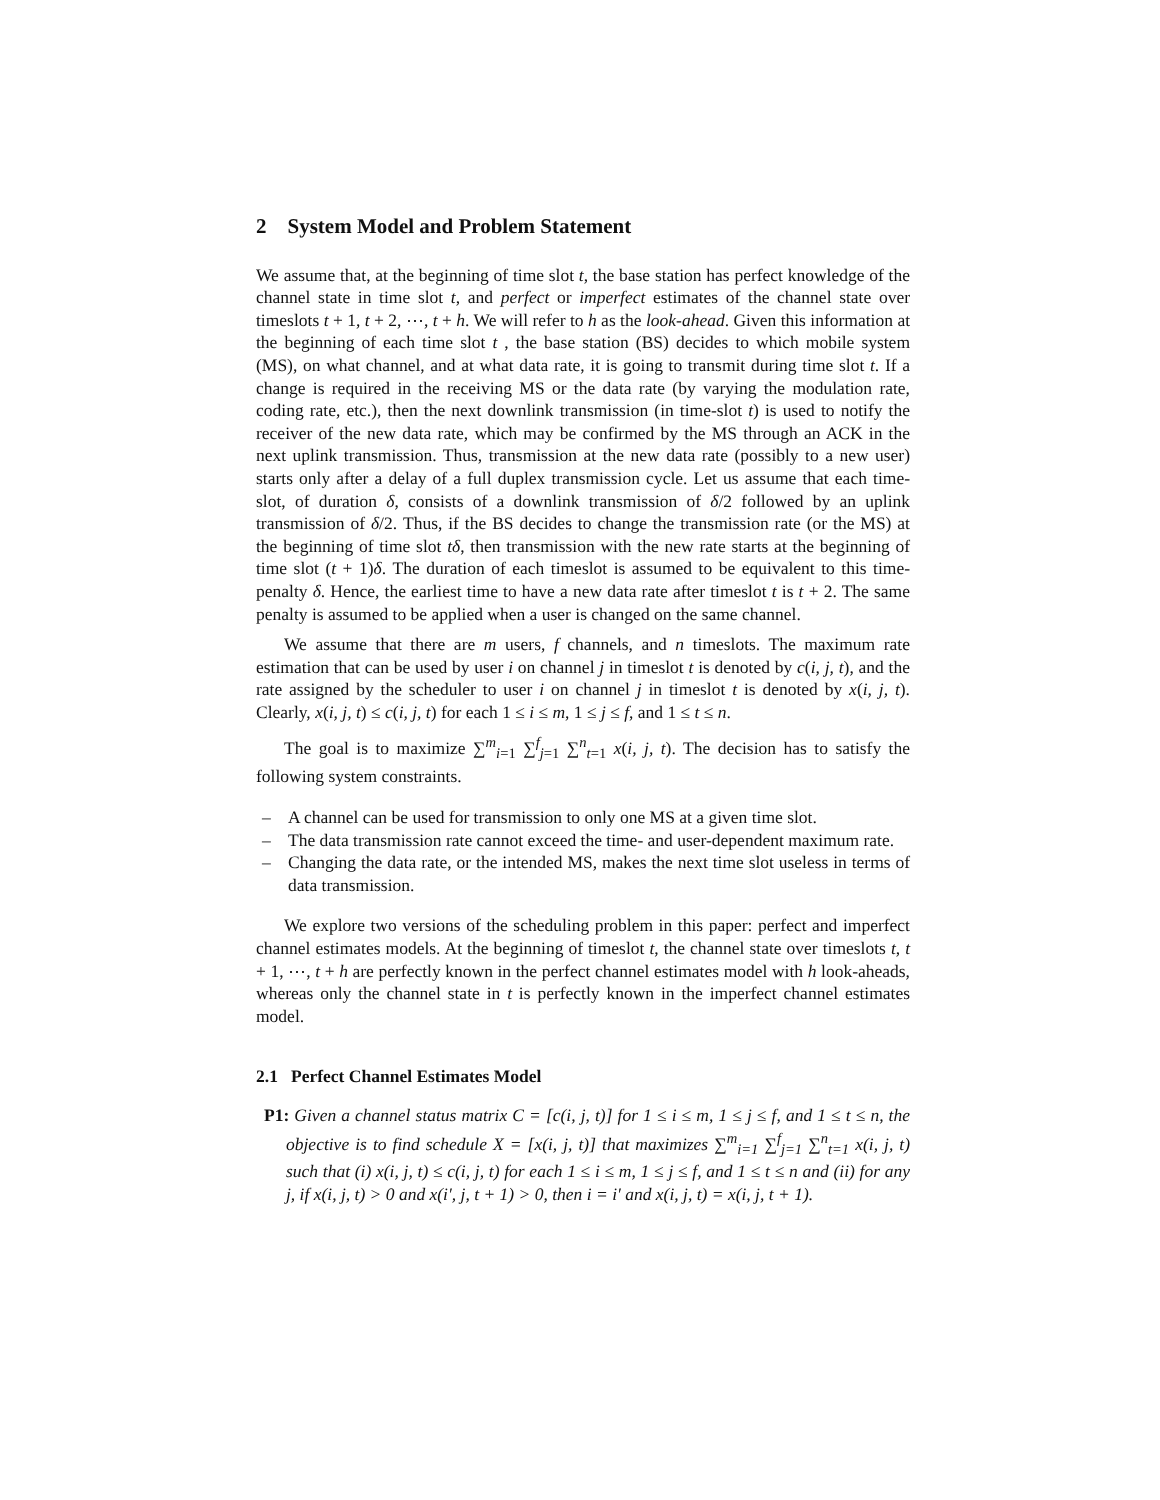2 System Model and Problem Statement
We assume that, at the beginning of time slot t, the base station has perfect knowledge of the channel state in time slot t, and perfect or imperfect estimates of the channel state over timeslots t + 1, t + 2, ⋯, t + h. We will refer to h as the look-ahead. Given this information at the beginning of each time slot t , the base station (BS) decides to which mobile system (MS), on what channel, and at what data rate, it is going to transmit during time slot t. If a change is required in the receiving MS or the data rate (by varying the modulation rate, coding rate, etc.), then the next downlink transmission (in time-slot t) is used to notify the receiver of the new data rate, which may be confirmed by the MS through an ACK in the next uplink transmission. Thus, transmission at the new data rate (possibly to a new user) starts only after a delay of a full duplex transmission cycle. Let us assume that each time-slot, of duration δ, consists of a downlink transmission of δ/2 followed by an uplink transmission of δ/2. Thus, if the BS decides to change the transmission rate (or the MS) at the beginning of time slot tδ, then transmission with the new rate starts at the beginning of time slot (t + 1)δ. The duration of each timeslot is assumed to be equivalent to this time-penalty δ. Hence, the earliest time to have a new data rate after timeslot t is t + 2. The same penalty is assumed to be applied when a user is changed on the same channel.
We assume that there are m users, f channels, and n timeslots. The maximum rate estimation that can be used by user i on channel j in timeslot t is denoted by c(i, j, t), and the rate assigned by the scheduler to user i on channel j in timeslot t is denoted by x(i, j, t). Clearly, x(i, j, t) ≤ c(i, j, t) for each 1 ≤ i ≤ m, 1 ≤ j ≤ f, and 1 ≤ t ≤ n.
The goal is to maximize ∑<sup>m</sup><sub>i=1</sub> ∑<sup>f</sup><sub>j=1</sub> ∑<sup>n</sup><sub>t=1</sub> x(i, j, t). The decision has to satisfy the following system constraints.
– A channel can be used for transmission to only one MS at a given time slot.
– The data transmission rate cannot exceed the time- and user-dependent maximum rate.
– Changing the data rate, or the intended MS, makes the next time slot useless in terms of data transmission.
We explore two versions of the scheduling problem in this paper: perfect and imperfect channel estimates models. At the beginning of timeslot t, the channel state over timeslots t, t + 1, ⋯, t + h are perfectly known in the perfect channel estimates model with h look-aheads, whereas only the channel state in t is perfectly known in the imperfect channel estimates model.
2.1 Perfect Channel Estimates Model
P1: Given a channel status matrix C = [c(i, j, t)] for 1 ≤ i ≤ m, 1 ≤ j ≤ f, and 1 ≤ t ≤ n, the objective is to find schedule X = [x(i, j, t)] that maximizes ∑<sup>m</sup><sub>i=1</sub> ∑<sup>f</sup><sub>j=1</sub> ∑<sup>n</sup><sub>t=1</sub> x(i, j, t) such that (i) x(i, j, t) ≤ c(i, j, t) for each 1 ≤ i ≤ m, 1 ≤ j ≤ f, and 1 ≤ t ≤ n and (ii) for any j, if x(i, j, t) > 0 and x(i′, j, t + 1) > 0, then i = i′ and x(i, j, t) = x(i, j, t + 1).